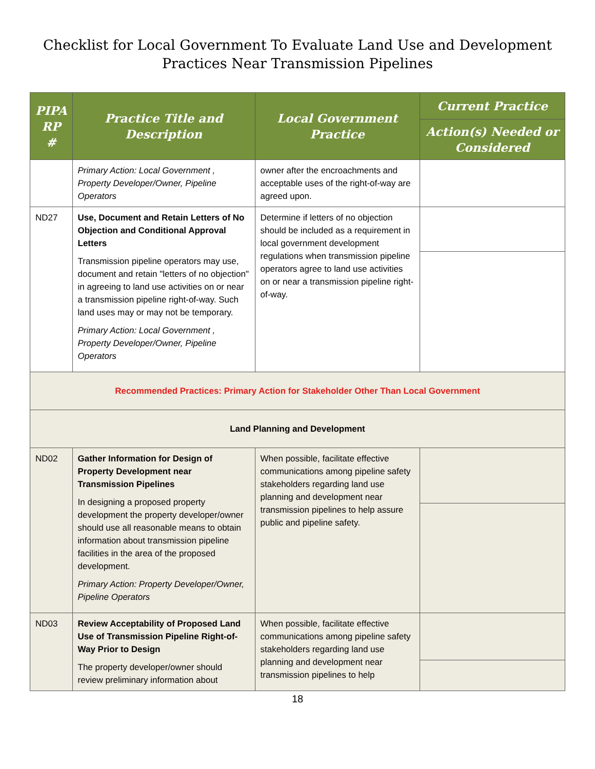Checklist for Local Government To Evaluate Land Use and Development
Practices Near Transmission Pipelines
| PIPA RP # | Practice Title and Description | Local Government Practice | Current Practice |
| --- | --- | --- | --- |
| | | | Action(s) Needed or Considered |
| | Primary Action: Local Government , Property Developer/Owner, Pipeline Operators | owner after the encroachments and acceptable uses of the right-of-way are agreed upon. | |
| ND27 | Use, Document and Retain Letters of No Objection and Conditional Approval Letters Transmission pipeline operators may use, document and retain "letters of no objection" in agreeing to land use activities on or near a transmission pipeline right-of-way. Such land uses may or may not be temporary. Primary Action: Local Government , Property Developer/Owner, Pipeline Operators | Determine if letters of no objection should be included as a requirement in local government development regulations when transmission pipeline operators agree to land use activities on or near a transmission pipeline right-of-way. | |
| Recommended Practices: Primary Action for Stakeholder Other Than Local Government | | | |
| Land Planning and Development | | | |
| ND02 | Gather Information for Design of Property Development near Transmission Pipelines In designing a proposed property development the property developer/owner should use all reasonable means to obtain information about transmission pipeline facilities in the area of the proposed development. Primary Action: Property Developer/Owner, Pipeline Operators | When possible, facilitate effective communications among pipeline safety stakeholders regarding land use planning and development near transmission pipelines to help assure public and pipeline safety. | |
| ND03 | Review Acceptability of Proposed Land Use of Transmission Pipeline Right-of-Way Prior to Design The property developer/owner should review preliminary information about | When possible, facilitate effective communications among pipeline safety stakeholders regarding land use planning and development near transmission pipelines to help | |
18